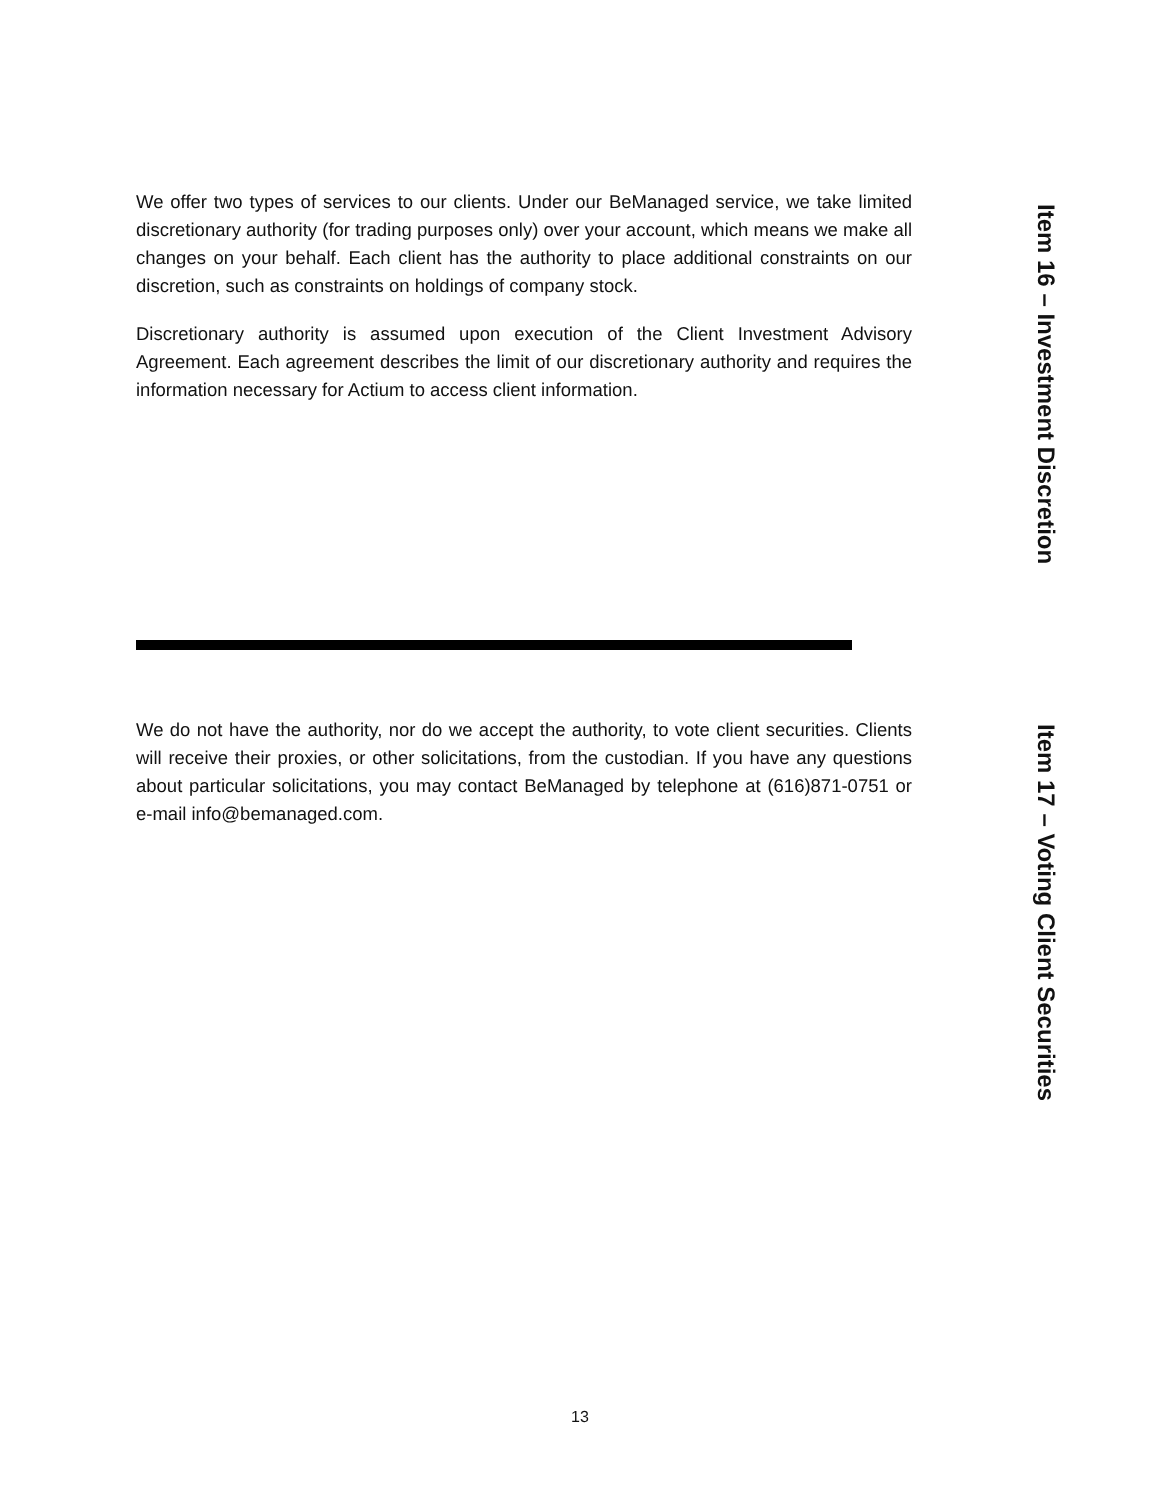We offer two types of services to our clients. Under our BeManaged service, we take limited discretionary authority (for trading purposes only) over your account, which means we make all changes on your behalf. Each client has the authority to place additional constraints on our discretion, such as constraints on holdings of company stock.
Discretionary authority is assumed upon execution of the Client Investment Advisory Agreement. Each agreement describes the limit of our discretionary authority and requires the information necessary for Actium to access client information.
Item 16 – Investment Discretion
We do not have the authority, nor do we accept the authority, to vote client securities. Clients will receive their proxies, or other solicitations, from the custodian. If you have any questions about particular solicitations, you may contact BeManaged by telephone at (616)871-0751 or e-mail info@bemanaged.com.
Item 17 – Voting Client Securities
13